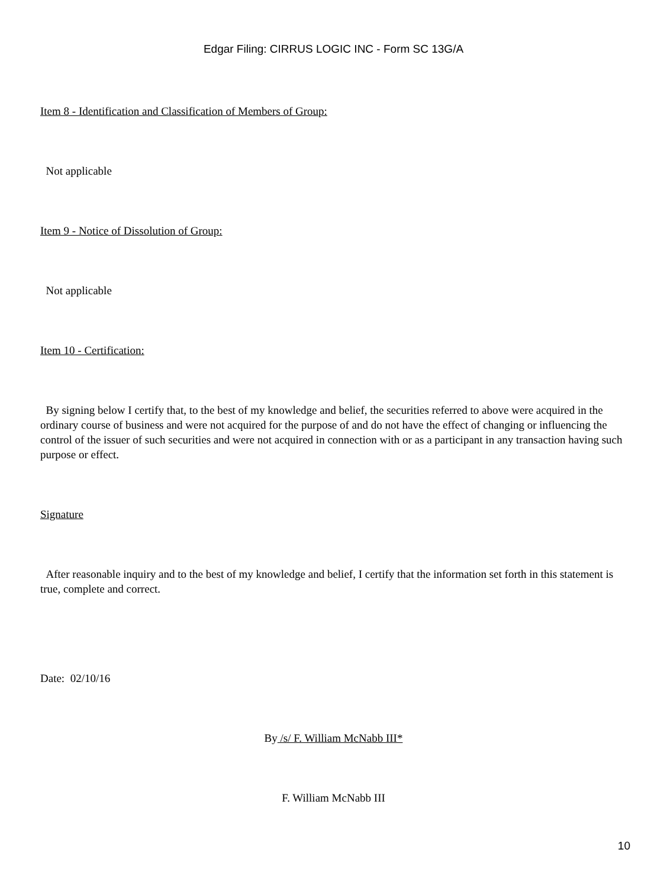Edgar Filing: CIRRUS LOGIC INC - Form SC 13G/A
Item 8 - Identification and Classification of Members of Group:
Not applicable
Item 9 - Notice of Dissolution of Group:
Not applicable
Item 10 - Certification:
By signing below I certify that, to the best of my knowledge and belief, the securities referred to above were acquired in the ordinary course of business and were not acquired for the purpose of and do not have the effect of changing or influencing the control of the issuer of such securities and were not acquired in connection with or as a participant in any transaction having such purpose or effect.
Signature
After reasonable inquiry and to the best of my knowledge and belief, I certify that the information set forth in this statement is true, complete and correct.
Date: 02/10/16
By /s/ F. William McNabb III*
F. William McNabb III
10